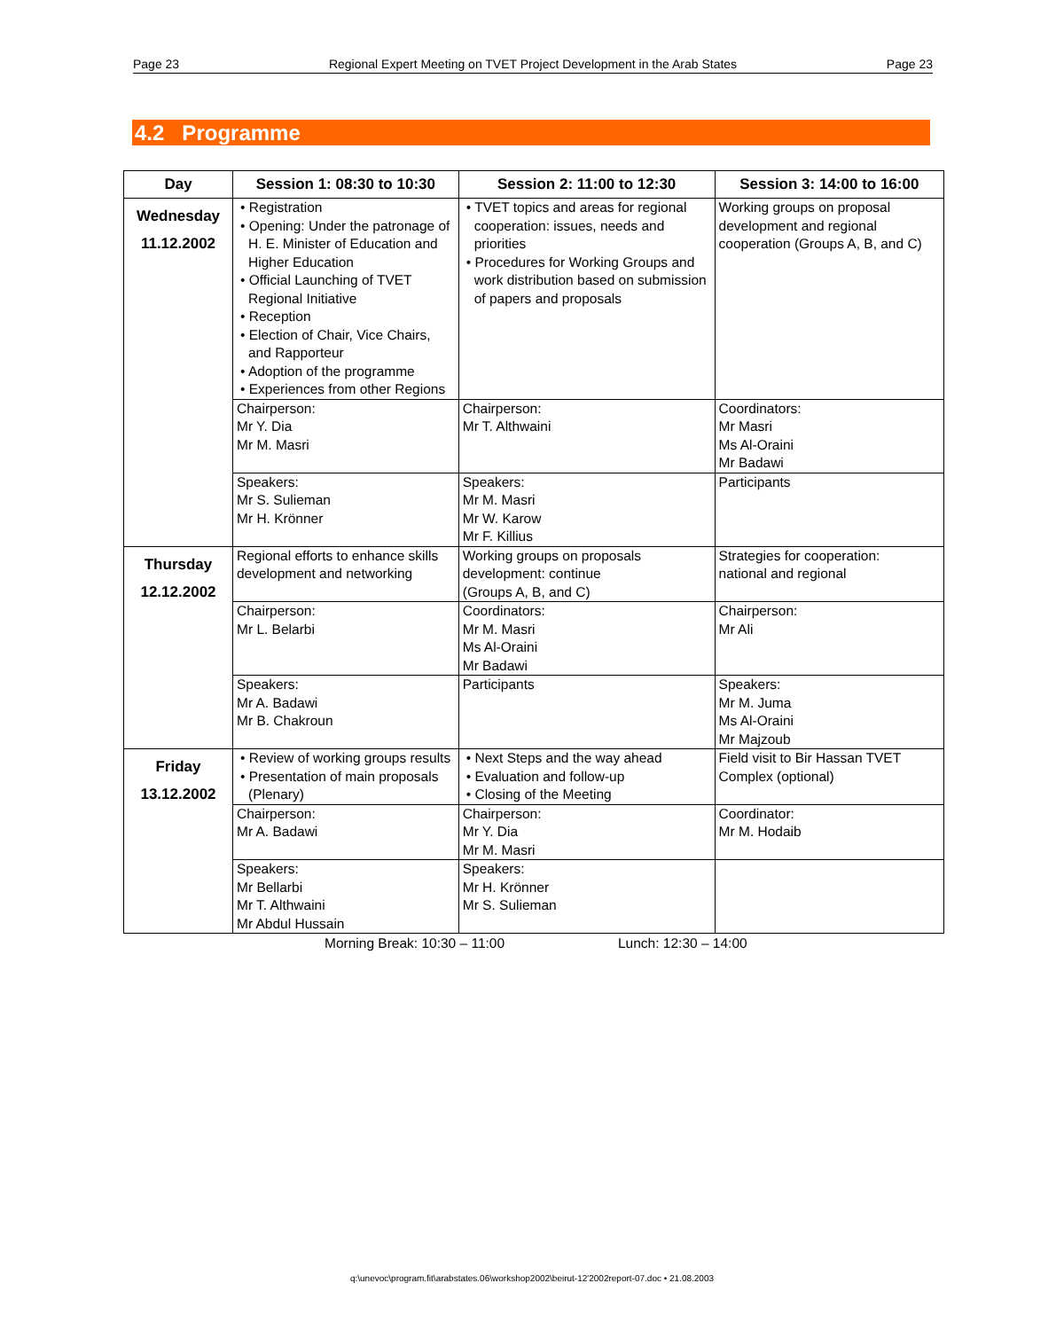Page 23 Regional Expert Meeting on TVET Project Development in the Arab States Page 23
4.2 Programme
| Day | Session 1: 08:30 to 10:30 | Session 2: 11:00 to 12:30 | Session 3: 14:00 to 16:00 |
| --- | --- | --- | --- |
| Wednesday 11.12.2002 | • Registration • Opening: Under the patronage of H. E. Minister of Education and Higher Education • Official Launching of TVET Regional Initiative • Reception • Election of Chair, Vice Chairs, and Rapporteur • Adoption of the programme • Experiences from other Regions | • TVET topics and areas for regional cooperation: issues, needs and priorities • Procedures for Working Groups and work distribution based on submission of papers and proposals | Working groups on proposal development and regional cooperation (Groups A, B, and C) |
| | Chairperson: Mr Y. Dia Mr M. Masri | Chairperson: Mr T. Althwaini | Coordinators: Mr Masri Ms Al-Oraini Mr Badawi |
| | Speakers: Mr S. Sulieman Mr H. Krönner | Speakers: Mr M. Masri Mr W. Karow Mr F. Killius | Participants |
| Thursday 12.12.2002 | Regional efforts to enhance skills development and networking | Working groups on proposals development: continue (Groups A, B, and C) | Strategies for cooperation: national and regional |
| | Chairperson: Mr L. Belarbi | Coordinators: Mr M. Masri Ms Al-Oraini Mr Badawi | Chairperson: Mr Ali |
| | Speakers: Mr A. Badawi Mr B. Chakroun | Participants | Speakers: Mr M. Juma Ms Al-Oraini Mr Majzoub |
| Friday 13.12.2002 | • Review of working groups results • Presentation of main proposals (Plenary) | • Next Steps and the way ahead • Evaluation and follow-up • Closing of the Meeting | Field visit to Bir Hassan TVET Complex (optional) |
| | Chairperson: Mr A. Badawi | Chairperson: Mr Y. Dia Mr M. Masri | Coordinator: Mr M. Hodaib |
| | Speakers: Mr Bellarbi Mr T. Althwaini Mr Abdul Hussain | Speakers: Mr H. Krönner Mr S. Sulieman | |
Morning Break: 10:30 – 11:00 Lunch: 12:30 – 14:00
q:\unevoc\program.fit\arabstates.06\workshop2002\beirut-12'2002report-07.doc • 21.08.2003